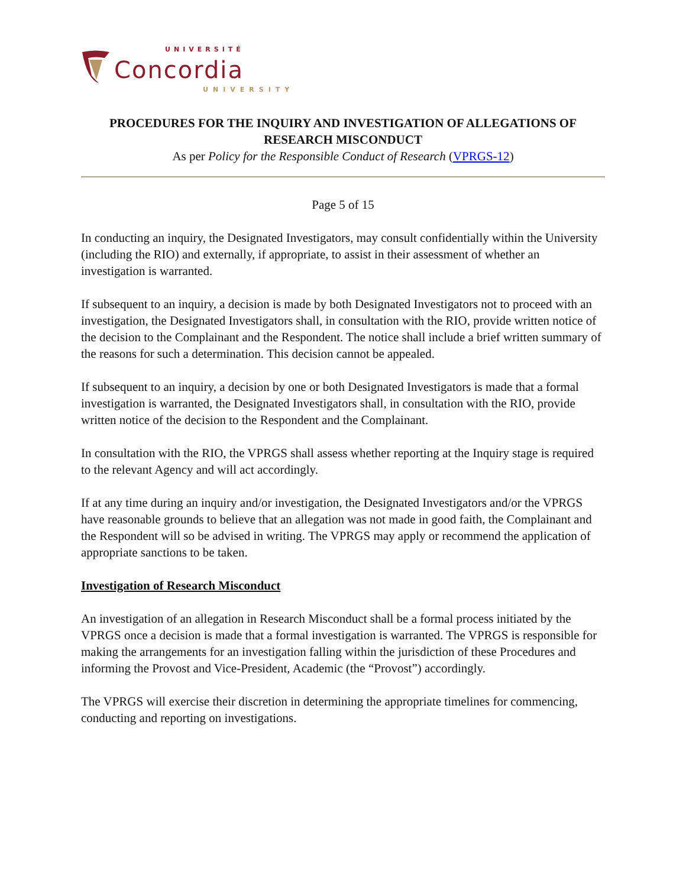UNIVERSITÉ
Concordia
UNIVERSITY
PROCEDURES FOR THE INQUIRY AND INVESTIGATION OF ALLEGATIONS OF RESEARCH MISCONDUCT
As per Policy for the Responsible Conduct of Research (VPRGS-12)
Page 5 of 15
In conducting an inquiry, the Designated Investigators, may consult confidentially within the University (including the RIO) and externally, if appropriate, to assist in their assessment of whether an investigation is warranted.
If subsequent to an inquiry, a decision is made by both Designated Investigators not to proceed with an investigation, the Designated Investigators shall, in consultation with the RIO, provide written notice of the decision to the Complainant and the Respondent. The notice shall include a brief written summary of the reasons for such a determination. This decision cannot be appealed.
If subsequent to an inquiry, a decision by one or both Designated Investigators is made that a formal investigation is warranted, the Designated Investigators shall, in consultation with the RIO, provide written notice of the decision to the Respondent and the Complainant.
In consultation with the RIO, the VPRGS shall assess whether reporting at the Inquiry stage is required to the relevant Agency and will act accordingly.
If at any time during an inquiry and/or investigation, the Designated Investigators and/or the VPRGS have reasonable grounds to believe that an allegation was not made in good faith, the Complainant and the Respondent will so be advised in writing. The VPRGS may apply or recommend the application of appropriate sanctions to be taken.
Investigation of Research Misconduct
An investigation of an allegation in Research Misconduct shall be a formal process initiated by the VPRGS once a decision is made that a formal investigation is warranted. The VPRGS is responsible for making the arrangements for an investigation falling within the jurisdiction of these Procedures and informing the Provost and Vice-President, Academic (the “Provost”) accordingly.
The VPRGS will exercise their discretion in determining the appropriate timelines for commencing, conducting and reporting on investigations.